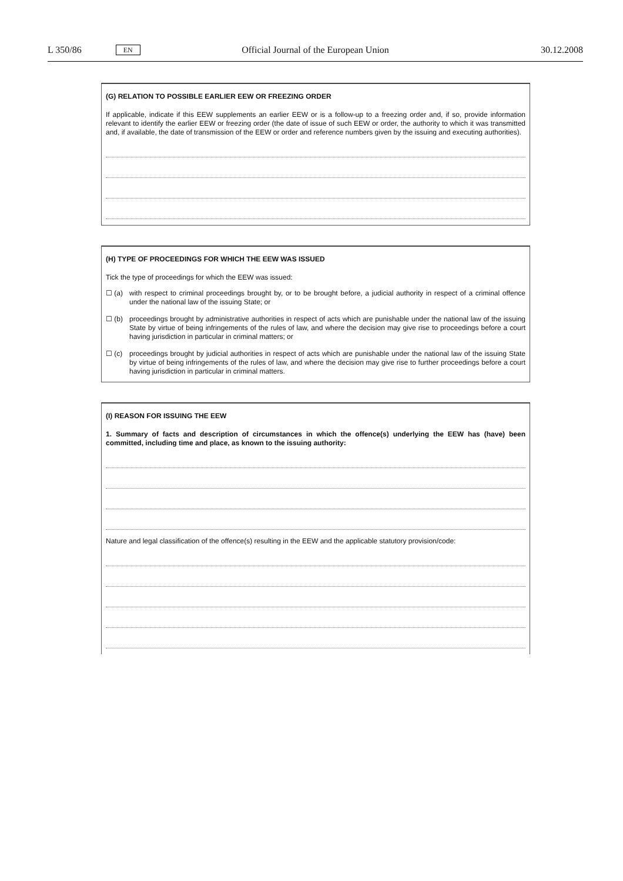L 350/86 EN Official Journal of the European Union 30.12.2008
(G) RELATION TO POSSIBLE EARLIER EEW OR FREEZING ORDER
If applicable, indicate if this EEW supplements an earlier EEW or is a follow-up to a freezing order and, if so, provide information relevant to identify the earlier EEW or freezing order (the date of issue of such EEW or order, the authority to which it was transmitted and, if available, the date of transmission of the EEW or order and reference numbers given by the issuing and executing authorities).
(H) TYPE OF PROCEEDINGS FOR WHICH THE EEW WAS ISSUED
Tick the type of proceedings for which the EEW was issued:
☐ (a) with respect to criminal proceedings brought by, or to be brought before, a judicial authority in respect of a criminal offence under the national law of the issuing State; or
☐ (b) proceedings brought by administrative authorities in respect of acts which are punishable under the national law of the issuing State by virtue of being infringements of the rules of law, and where the decision may give rise to proceedings before a court having jurisdiction in particular in criminal matters; or
☐ (c) proceedings brought by judicial authorities in respect of acts which are punishable under the national law of the issuing State by virtue of being infringements of the rules of law, and where the decision may give rise to further proceedings before a court having jurisdiction in particular in criminal matters.
(I) REASON FOR ISSUING THE EEW
1. Summary of facts and description of circumstances in which the offence(s) underlying the EEW has (have) been committed, including time and place, as known to the issuing authority:
Nature and legal classification of the offence(s) resulting in the EEW and the applicable statutory provision/code: